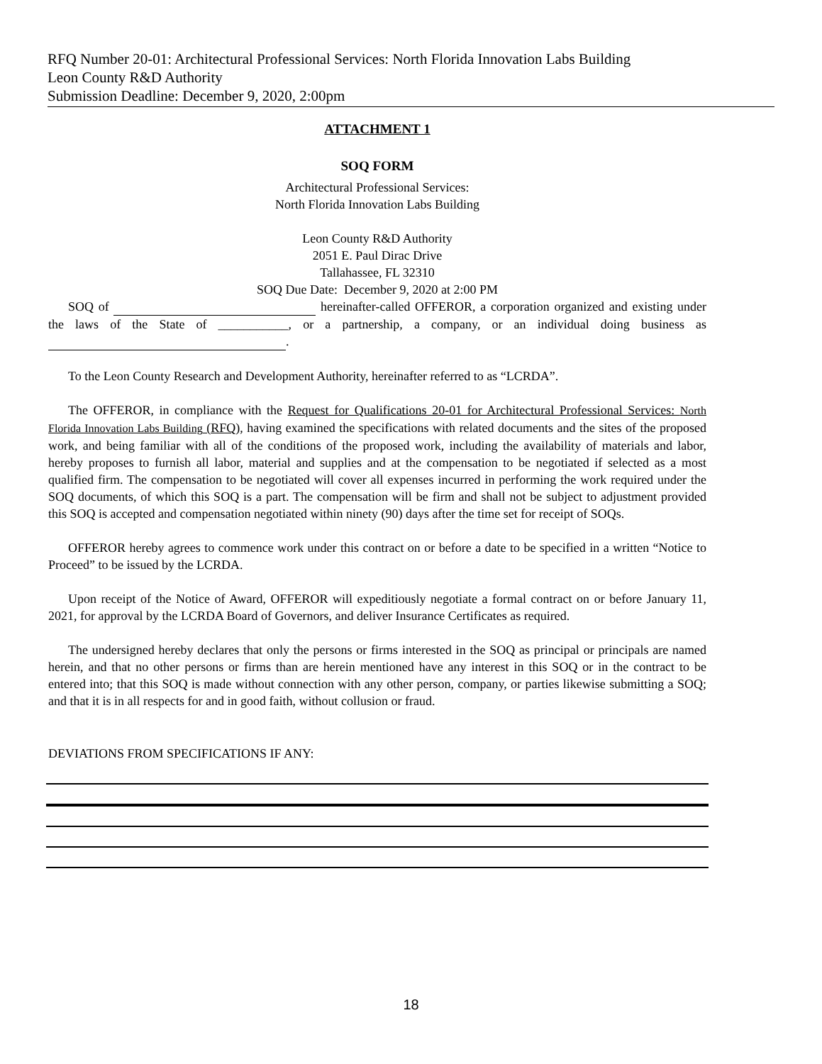RFQ Number 20-01: Architectural Professional Services: North Florida Innovation Labs Building
Leon County R&D Authority
Submission Deadline: December 9, 2020, 2:00pm
ATTACHMENT 1
SOQ FORM
Architectural Professional Services:
North Florida Innovation Labs Building
Leon County R&D Authority
2051 E. Paul Dirac Drive
Tallahassee, FL 32310
SOQ Due Date: December 9, 2020 at 2:00 PM
SOQ of hereinafter-called OFFEROR, a corporation organized and existing under the laws of the State of ___________, or a partnership, a company, or an individual doing business as .
To the Leon County Research and Development Authority, hereinafter referred to as “LCRDA”.
The OFFEROR, in compliance with the Request for Qualifications 20-01 for Architectural Professional Services: North Florida Innovation Labs Building (RFQ), having examined the specifications with related documents and the sites of the proposed work, and being familiar with all of the conditions of the proposed work, including the availability of materials and labor, hereby proposes to furnish all labor, material and supplies and at the compensation to be negotiated if selected as a most qualified firm. The compensation to be negotiated will cover all expenses incurred in performing the work required under the SOQ documents, of which this SOQ is a part. The compensation will be firm and shall not be subject to adjustment provided this SOQ is accepted and compensation negotiated within ninety (90) days after the time set for receipt of SOQs.
OFFEROR hereby agrees to commence work under this contract on or before a date to be specified in a written “Notice to Proceed” to be issued by the LCRDA.
Upon receipt of the Notice of Award, OFFEROR will expeditiously negotiate a formal contract on or before January 11, 2021, for approval by the LCRDA Board of Governors, and deliver Insurance Certificates as required.
The undersigned hereby declares that only the persons or firms interested in the SOQ as principal or principals are named herein, and that no other persons or firms than are herein mentioned have any interest in this SOQ or in the contract to be entered into; that this SOQ is made without connection with any other person, company, or parties likewise submitting a SOQ; and that it is in all respects for and in good faith, without collusion or fraud.
DEVIATIONS FROM SPECIFICATIONS IF ANY:
18